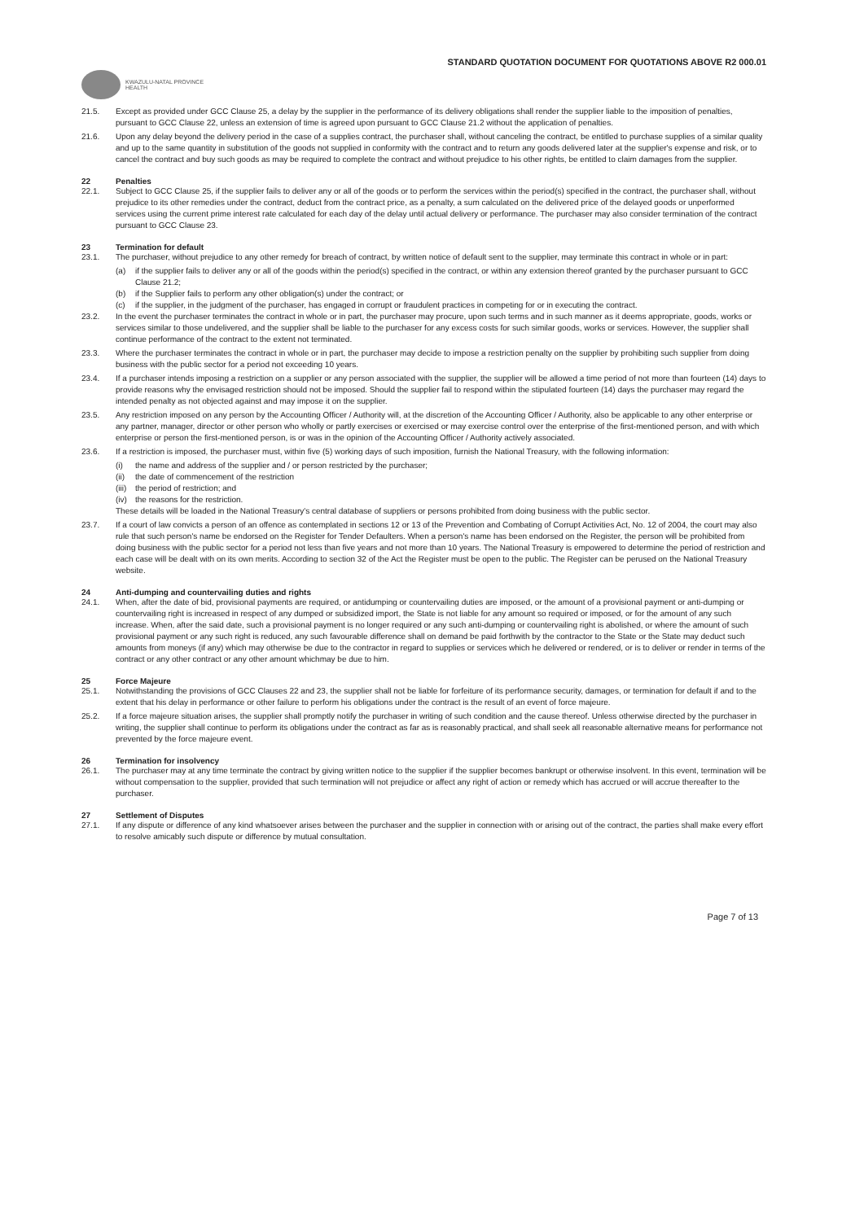STANDARD QUOTATION DOCUMENT FOR QUOTATIONS ABOVE R2 000.01
KWAZULU-NATAL PROVINCE
HEALTH
21.5. Except as provided under GCC Clause 25, a delay by the supplier in the performance of its delivery obligations shall render the supplier liable to the imposition of penalties, pursuant to GCC Clause 22, unless an extension of time is agreed upon pursuant to GCC Clause 21.2 without the application of penalties.
21.6. Upon any delay beyond the delivery period in the case of a supplies contract, the purchaser shall, without canceling the contract, be entitled to purchase supplies of a similar quality and up to the same quantity in substitution of the goods not supplied in conformity with the contract and to return any goods delivered later at the supplier's expense and risk, or to cancel the contract and buy such goods as may be required to complete the contract and without prejudice to his other rights, be entitled to claim damages from the supplier.
22 Penalties
22.1. Subject to GCC Clause 25, if the supplier fails to deliver any or all of the goods or to perform the services within the period(s) specified in the contract, the purchaser shall, without prejudice to its other remedies under the contract, deduct from the contract price, as a penalty, a sum calculated on the delivered price of the delayed goods or unperformed services using the current prime interest rate calculated for each day of the delay until actual delivery or performance. The purchaser may also consider termination of the contract pursuant to GCC Clause 23.
23 Termination for default
23.1. The purchaser, without prejudice to any other remedy for breach of contract, by written notice of default sent to the supplier, may terminate this contract in whole or in part:
(a) if the supplier fails to deliver any or all of the goods within the period(s) specified in the contract, or within any extension thereof granted by the purchaser pursuant to GCC Clause 21.2;
(b) if the Supplier fails to perform any other obligation(s) under the contract; or
(c) if the supplier, in the judgment of the purchaser, has engaged in corrupt or fraudulent practices in competing for or in executing the contract.
23.2. In the event the purchaser terminates the contract in whole or in part, the purchaser may procure, upon such terms and in such manner as it deems appropriate, goods, works or services similar to those undelivered, and the supplier shall be liable to the purchaser for any excess costs for such similar goods, works or services. However, the supplier shall continue performance of the contract to the extent not terminated.
23.3. Where the purchaser terminates the contract in whole or in part, the purchaser may decide to impose a restriction penalty on the supplier by prohibiting such supplier from doing business with the public sector for a period not exceeding 10 years.
23.4. If a purchaser intends imposing a restriction on a supplier or any person associated with the supplier, the supplier will be allowed a time period of not more than fourteen (14) days to provide reasons why the envisaged restriction should not be imposed. Should the supplier fail to respond within the stipulated fourteen (14) days the purchaser may regard the intended penalty as not objected against and may impose it on the supplier.
23.5. Any restriction imposed on any person by the Accounting Officer / Authority will, at the discretion of the Accounting Officer / Authority, also be applicable to any other enterprise or any partner, manager, director or other person who wholly or partly exercises or exercised or may exercise control over the enterprise of the first-mentioned person, and with which enterprise or person the first-mentioned person, is or was in the opinion of the Accounting Officer / Authority actively associated.
23.6. If a restriction is imposed, the purchaser must, within five (5) working days of such imposition, furnish the National Treasury, with the following information:
(i) the name and address of the supplier and / or person restricted by the purchaser;
(ii) the date of commencement of the restriction
(iii) the period of restriction; and
(iv) the reasons for the restriction.
These details will be loaded in the National Treasury's central database of suppliers or persons prohibited from doing business with the public sector.
23.7. If a court of law convicts a person of an offence as contemplated in sections 12 or 13 of the Prevention and Combating of Corrupt Activities Act, No. 12 of 2004, the court may also rule that such person's name be endorsed on the Register for Tender Defaulters. When a person's name has been endorsed on the Register, the person will be prohibited from doing business with the public sector for a period not less than five years and not more than 10 years. The National Treasury is empowered to determine the period of restriction and each case will be dealt with on its own merits. According to section 32 of the Act the Register must be open to the public. The Register can be perused on the National Treasury website.
24 Anti-dumping and countervailing duties and rights
24.1. When, after the date of bid, provisional payments are required, or antidumping or countervailing duties are imposed, or the amount of a provisional payment or anti-dumping or countervailing right is increased in respect of any dumped or subsidized import, the State is not liable for any amount so required or imposed, or for the amount of any such increase. When, after the said date, such a provisional payment is no longer required or any such anti-dumping or countervailing right is abolished, or where the amount of such provisional payment or any such right is reduced, any such favourable difference shall on demand be paid forthwith by the contractor to the State or the State may deduct such amounts from moneys (if any) which may otherwise be due to the contractor in regard to supplies or services which he delivered or rendered, or is to deliver or render in terms of the contract or any other contract or any other amount whichmay be due to him.
25 Force Majeure
25.1. Notwithstanding the provisions of GCC Clauses 22 and 23, the supplier shall not be liable for forfeiture of its performance security, damages, or termination for default if and to the extent that his delay in performance or other failure to perform his obligations under the contract is the result of an event of force majeure.
25.2. If a force majeure situation arises, the supplier shall promptly notify the purchaser in writing of such condition and the cause thereof. Unless otherwise directed by the purchaser in writing, the supplier shall continue to perform its obligations under the contract as far as is reasonably practical, and shall seek all reasonable alternative means for performance not prevented by the force majeure event.
26 Termination for insolvency
26.1. The purchaser may at any time terminate the contract by giving written notice to the supplier if the supplier becomes bankrupt or otherwise insolvent. In this event, termination will be without compensation to the supplier, provided that such termination will not prejudice or affect any right of action or remedy which has accrued or will accrue thereafter to the purchaser.
27 Settlement of Disputes
27.1. If any dispute or difference of any kind whatsoever arises between the purchaser and the supplier in connection with or arising out of the contract, the parties shall make every effort to resolve amicably such dispute or difference by mutual consultation.
Page 7 of 13